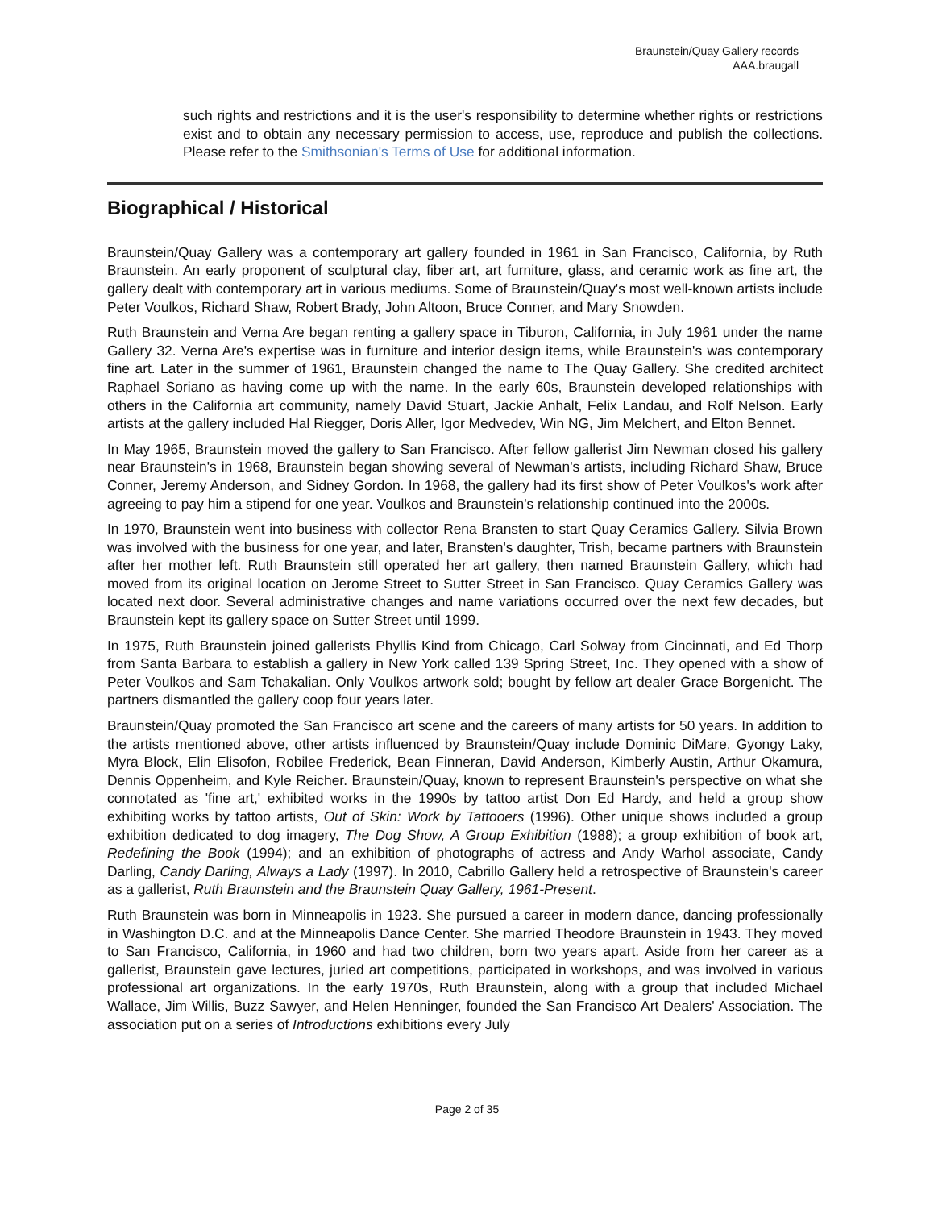Braunstein/Quay Gallery records
AAA.braugall
such rights and restrictions and it is the user's responsibility to determine whether rights or restrictions exist and to obtain any necessary permission to access, use, reproduce and publish the collections. Please refer to the Smithsonian's Terms of Use for additional information.
Biographical / Historical
Braunstein/Quay Gallery was a contemporary art gallery founded in 1961 in San Francisco, California, by Ruth Braunstein. An early proponent of sculptural clay, fiber art, art furniture, glass, and ceramic work as fine art, the gallery dealt with contemporary art in various mediums. Some of Braunstein/Quay's most well-known artists include Peter Voulkos, Richard Shaw, Robert Brady, John Altoon, Bruce Conner, and Mary Snowden.
Ruth Braunstein and Verna Are began renting a gallery space in Tiburon, California, in July 1961 under the name Gallery 32. Verna Are's expertise was in furniture and interior design items, while Braunstein's was contemporary fine art. Later in the summer of 1961, Braunstein changed the name to The Quay Gallery. She credited architect Raphael Soriano as having come up with the name. In the early 60s, Braunstein developed relationships with others in the California art community, namely David Stuart, Jackie Anhalt, Felix Landau, and Rolf Nelson. Early artists at the gallery included Hal Riegger, Doris Aller, Igor Medvedev, Win NG, Jim Melchert, and Elton Bennet.
In May 1965, Braunstein moved the gallery to San Francisco. After fellow gallerist Jim Newman closed his gallery near Braunstein's in 1968, Braunstein began showing several of Newman's artists, including Richard Shaw, Bruce Conner, Jeremy Anderson, and Sidney Gordon. In 1968, the gallery had its first show of Peter Voulkos's work after agreeing to pay him a stipend for one year. Voulkos and Braunstein's relationship continued into the 2000s.
In 1970, Braunstein went into business with collector Rena Bransten to start Quay Ceramics Gallery. Silvia Brown was involved with the business for one year, and later, Bransten's daughter, Trish, became partners with Braunstein after her mother left. Ruth Braunstein still operated her art gallery, then named Braunstein Gallery, which had moved from its original location on Jerome Street to Sutter Street in San Francisco. Quay Ceramics Gallery was located next door. Several administrative changes and name variations occurred over the next few decades, but Braunstein kept its gallery space on Sutter Street until 1999.
In 1975, Ruth Braunstein joined gallerists Phyllis Kind from Chicago, Carl Solway from Cincinnati, and Ed Thorp from Santa Barbara to establish a gallery in New York called 139 Spring Street, Inc. They opened with a show of Peter Voulkos and Sam Tchakalian. Only Voulkos artwork sold; bought by fellow art dealer Grace Borgenicht. The partners dismantled the gallery coop four years later.
Braunstein/Quay promoted the San Francisco art scene and the careers of many artists for 50 years. In addition to the artists mentioned above, other artists influenced by Braunstein/Quay include Dominic DiMare, Gyongy Laky, Myra Block, Elin Elisofon, Robilee Frederick, Bean Finneran, David Anderson, Kimberly Austin, Arthur Okamura, Dennis Oppenheim, and Kyle Reicher. Braunstein/Quay, known to represent Braunstein's perspective on what she connotated as 'fine art,' exhibited works in the 1990s by tattoo artist Don Ed Hardy, and held a group show exhibiting works by tattoo artists, Out of Skin: Work by Tattooers (1996). Other unique shows included a group exhibition dedicated to dog imagery, The Dog Show, A Group Exhibition (1988); a group exhibition of book art, Redefining the Book (1994); and an exhibition of photographs of actress and Andy Warhol associate, Candy Darling, Candy Darling, Always a Lady (1997). In 2010, Cabrillo Gallery held a retrospective of Braunstein's career as a gallerist, Ruth Braunstein and the Braunstein Quay Gallery, 1961-Present.
Ruth Braunstein was born in Minneapolis in 1923. She pursued a career in modern dance, dancing professionally in Washington D.C. and at the Minneapolis Dance Center. She married Theodore Braunstein in 1943. They moved to San Francisco, California, in 1960 and had two children, born two years apart. Aside from her career as a gallerist, Braunstein gave lectures, juried art competitions, participated in workshops, and was involved in various professional art organizations. In the early 1970s, Ruth Braunstein, along with a group that included Michael Wallace, Jim Willis, Buzz Sawyer, and Helen Henninger, founded the San Francisco Art Dealers' Association. The association put on a series of Introductions exhibitions every July
Page 2 of 35